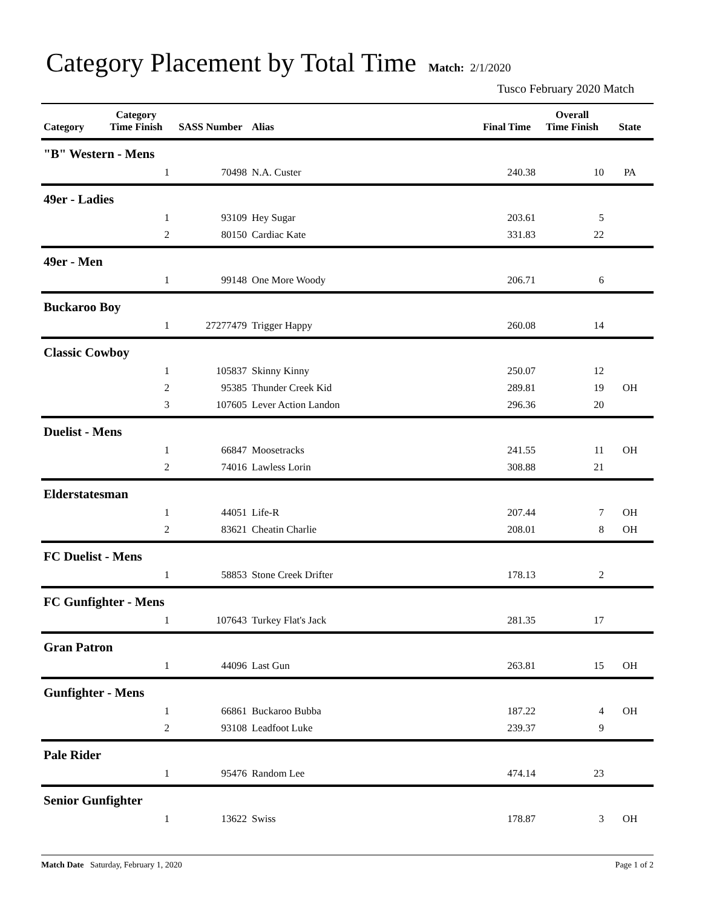Category Placement by Total Time
Match: 2/1/2020
Tusco February 2020 Match
| Category | Category Time Finish | SASS Number | Alias | Final Time | Overall Time Finish | State |
| --- | --- | --- | --- | --- | --- | --- |
| "B" Western - Mens | | | | | | |
| | 1 | 70498 | N.A. Custer | 240.38 | 10 | PA |
| 49er - Ladies | | | | | | |
| | 1 | 93109 | Hey Sugar | 203.61 | 5 | |
| | 2 | 80150 | Cardiac Kate | 331.83 | 22 | |
| 49er - Men | | | | | | |
| | 1 | 99148 | One More Woody | 206.71 | 6 | |
| Buckaroo Boy | | | | | | |
| | 1 | 27277479 | Trigger Happy | 260.08 | 14 | |
| Classic Cowboy | | | | | | |
| | 1 | 105837 | Skinny Kinny | 250.07 | 12 | |
| | 2 | 95385 | Thunder Creek Kid | 289.81 | 19 | OH |
| | 3 | 107605 | Lever Action Landon | 296.36 | 20 | |
| Duelist - Mens | | | | | | |
| | 1 | 66847 | Moosetracks | 241.55 | 11 | OH |
| | 2 | 74016 | Lawless Lorin | 308.88 | 21 | |
| Elderstatesman | | | | | | |
| | 1 | 44051 | Life-R | 207.44 | 7 | OH |
| | 2 | 83621 | Cheatin Charlie | 208.01 | 8 | OH |
| FC Duelist - Mens | | | | | | |
| | 1 | 58853 | Stone Creek Drifter | 178.13 | 2 | |
| FC Gunfighter - Mens | | | | | | |
| | 1 | 107643 | Turkey Flat's Jack | 281.35 | 17 | |
| Gran Patron | | | | | | |
| | 1 | 44096 | Last Gun | 263.81 | 15 | OH |
| Gunfighter - Mens | | | | | | |
| | 1 | 66861 | Buckaroo Bubba | 187.22 | 4 | OH |
| | 2 | 93108 | Leadfoot Luke | 239.37 | 9 | |
| Pale Rider | | | | | | |
| | 1 | 95476 | Random Lee | 474.14 | 23 | |
| Senior Gunfighter | | | | | | |
| | 1 | 13622 | Swiss | 178.87 | 3 | OH |
Match Date Saturday, February 1, 2020 Page 1 of 2